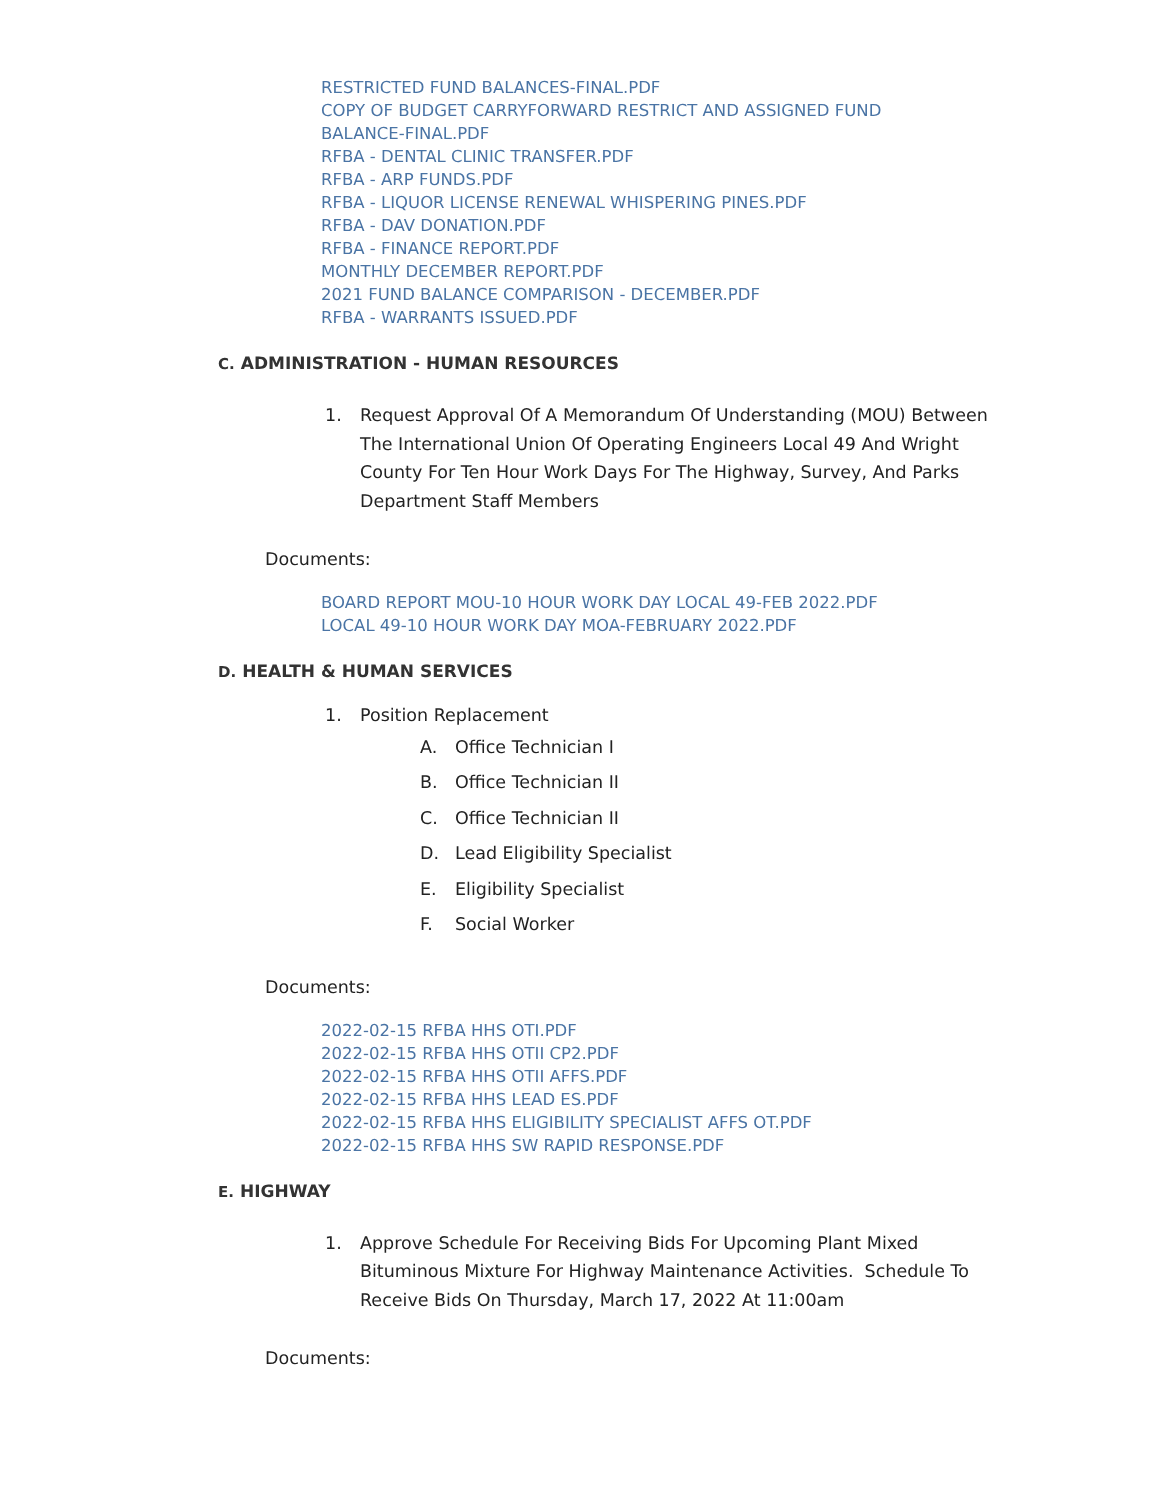RESTRICTED FUND BALANCES-FINAL.PDF
COPY OF BUDGET CARRYFORWARD RESTRICT AND ASSIGNED FUND
BALANCE-FINAL.PDF
RFBA - DENTAL CLINIC TRANSFER.PDF
RFBA - ARP FUNDS.PDF
RFBA - LIQUOR LICENSE RENEWAL WHISPERING PINES.PDF
RFBA - DAV DONATION.PDF
RFBA - FINANCE REPORT.PDF
MONTHLY DECEMBER REPORT.PDF
2021 FUND BALANCE COMPARISON - DECEMBER.PDF
RFBA - WARRANTS ISSUED.PDF
C. ADMINISTRATION - HUMAN RESOURCES
1. Request Approval Of A Memorandum Of Understanding (MOU) Between The International Union Of Operating Engineers Local 49 And Wright County For Ten Hour Work Days For The Highway, Survey, And Parks Department Staff Members
Documents:
BOARD REPORT MOU-10 HOUR WORK DAY LOCAL 49-FEB 2022.PDF
LOCAL 49-10 HOUR WORK DAY MOA-FEBRUARY 2022.PDF
D. HEALTH & HUMAN SERVICES
1. Position Replacement
A. Office Technician I
B. Office Technician II
C. Office Technician II
D. Lead Eligibility Specialist
E. Eligibility Specialist
F. Social Worker
Documents:
2022-02-15 RFBA HHS OTI.PDF
2022-02-15 RFBA HHS OTII CP2.PDF
2022-02-15 RFBA HHS OTII AFFS.PDF
2022-02-15 RFBA HHS LEAD ES.PDF
2022-02-15 RFBA HHS ELIGIBILITY SPECIALIST AFFS OT.PDF
2022-02-15 RFBA HHS SW RAPID RESPONSE.PDF
E. HIGHWAY
1. Approve Schedule For Receiving Bids For Upcoming Plant Mixed Bituminous Mixture For Highway Maintenance Activities. Schedule To Receive Bids On Thursday, March 17, 2022 At 11:00am
Documents: